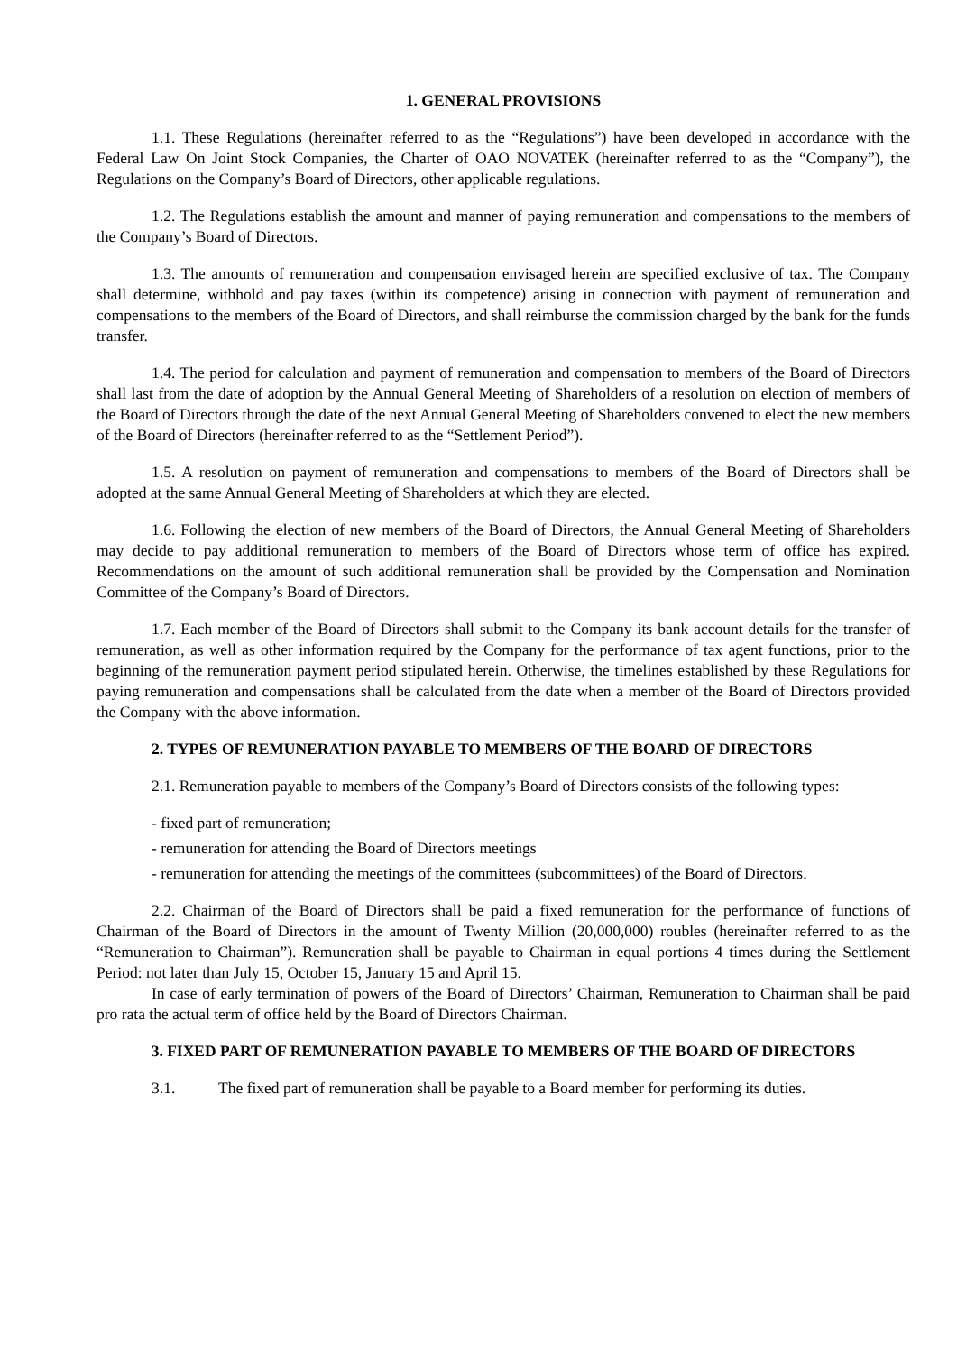1. GENERAL PROVISIONS
1.1. These Regulations (hereinafter referred to as the “Regulations”) have been developed in accordance with the Federal Law On Joint Stock Companies, the Charter of OAO NOVATEK (hereinafter referred to as the “Company”), the Regulations on the Company’s Board of Directors, other applicable regulations.
1.2. The Regulations establish the amount and manner of paying remuneration and compensations to the members of the Company’s Board of Directors.
1.3. The amounts of remuneration and compensation envisaged herein are specified exclusive of tax. The Company shall determine, withhold and pay taxes (within its competence) arising in connection with payment of remuneration and compensations to the members of the Board of Directors, and shall reimburse the commission charged by the bank for the funds transfer.
1.4. The period for calculation and payment of remuneration and compensation to members of the Board of Directors shall last from the date of adoption by the Annual General Meeting of Shareholders of a resolution on election of members of the Board of Directors through the date of the next Annual General Meeting of Shareholders convened to elect the new members of the Board of Directors (hereinafter referred to as the “Settlement Period”).
1.5. A resolution on payment of remuneration and compensations to members of the Board of Directors shall be adopted at the same Annual General Meeting of Shareholders at which they are elected.
1.6. Following the election of new members of the Board of Directors, the Annual General Meeting of Shareholders may decide to pay additional remuneration to members of the Board of Directors whose term of office has expired. Recommendations on the amount of such additional remuneration shall be provided by the Compensation and Nomination Committee of the Company’s Board of Directors.
1.7. Each member of the Board of Directors shall submit to the Company its bank account details for the transfer of remuneration, as well as other information required by the Company for the performance of tax agent functions, prior to the beginning of the remuneration payment period stipulated herein. Otherwise, the timelines established by these Regulations for paying remuneration and compensations shall be calculated from the date when a member of the Board of Directors provided the Company with the above information.
2. TYPES OF REMUNERATION PAYABLE TO MEMBERS OF THE BOARD OF DIRECTORS
2.1. Remuneration payable to members of the Company’s Board of Directors consists of the following types:
- fixed part of remuneration;
- remuneration for attending the Board of Directors meetings
- remuneration for attending the meetings of the committees (subcommittees) of the Board of Directors.
2.2. Chairman of the Board of Directors shall be paid a fixed remuneration for the performance of functions of Chairman of the Board of Directors in the amount of Twenty Million (20,000,000) roubles (hereinafter referred to as the “Remuneration to Chairman”). Remuneration shall be payable to Chairman in equal portions 4 times during the Settlement Period: not later than July 15, October 15, January 15 and April 15.
In case of early termination of powers of the Board of Directors’ Chairman, Remuneration to Chairman shall be paid pro rata the actual term of office held by the Board of Directors Chairman.
3. FIXED PART OF REMUNERATION PAYABLE TO MEMBERS OF THE BOARD OF DIRECTORS
3.1. The fixed part of remuneration shall be payable to a Board member for performing its duties.